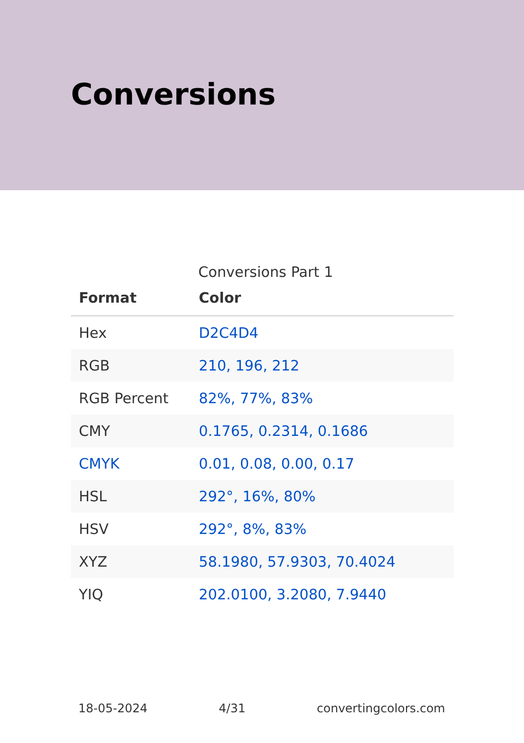Conversions
Conversions Part 1
| Format | Color |
| --- | --- |
| Hex | D2C4D4 |
| RGB | 210, 196, 212 |
| RGB Percent | 82%, 77%, 83% |
| CMY | 0.1765, 0.2314, 0.1686 |
| CMYK | 0.01, 0.08, 0.00, 0.17 |
| HSL | 292°, 16%, 80% |
| HSV | 292°, 8%, 83% |
| XYZ | 58.1980, 57.9303, 70.4024 |
| YIQ | 202.0100, 3.2080, 7.9440 |
18-05-2024 4/31 convertingcolors.com